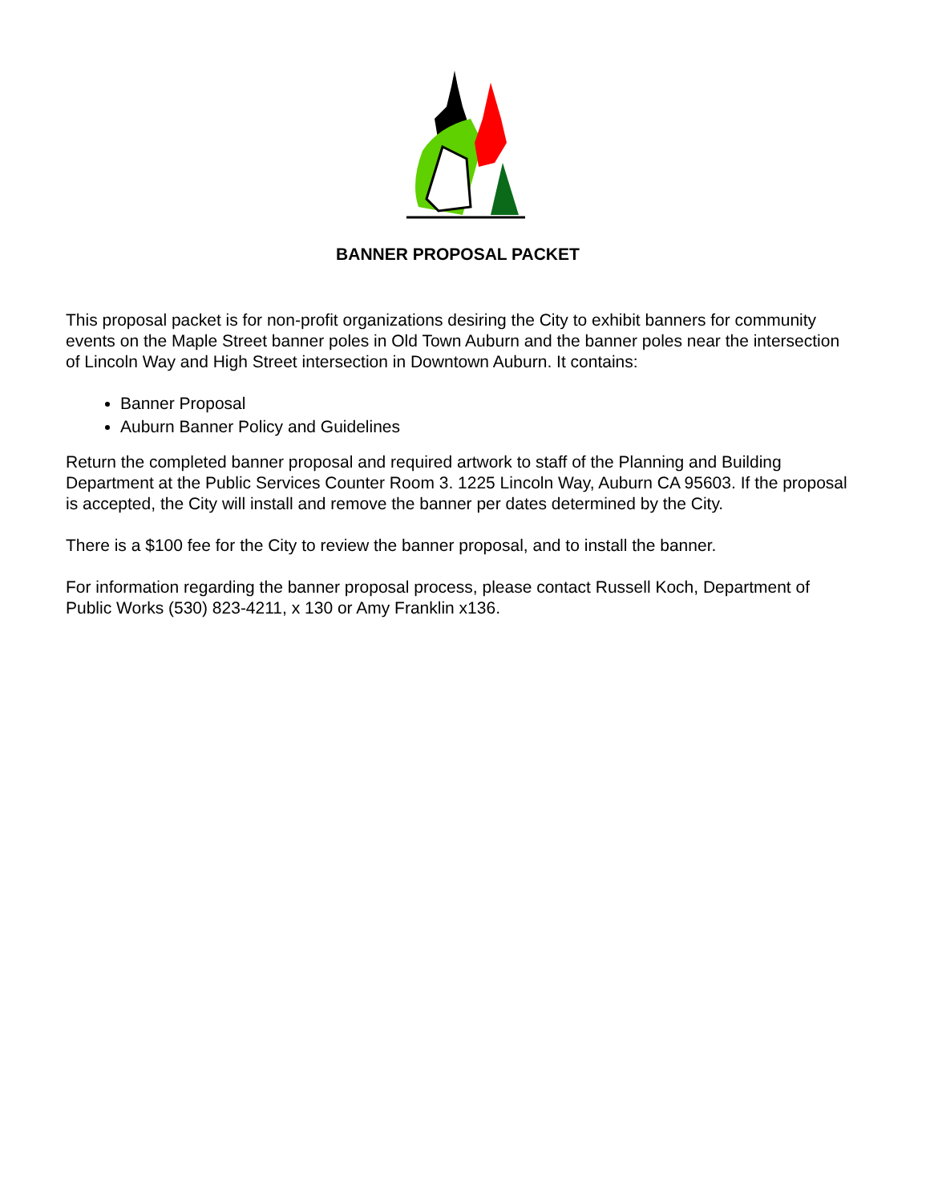BANNER PROPOSAL PACKET
This proposal packet is for non-profit organizations desiring the City to exhibit banners for community events on the Maple Street banner poles in Old Town Auburn and the banner poles near the intersection of Lincoln Way and High Street intersection in Downtown Auburn. It contains:
Banner Proposal
Auburn Banner Policy and Guidelines
Return the completed banner proposal and required artwork to staff of the Planning and Building Department at the Public Services Counter Room 3. 1225 Lincoln Way, Auburn CA 95603. If the proposal is accepted, the City will install and remove the banner per dates determined by the City.
There is a $100 fee for the City to review the banner proposal, and to install the banner.
For information regarding the banner proposal process, please contact Russell Koch, Department of Public Works (530) 823-4211, x 130 or Amy Franklin x136.